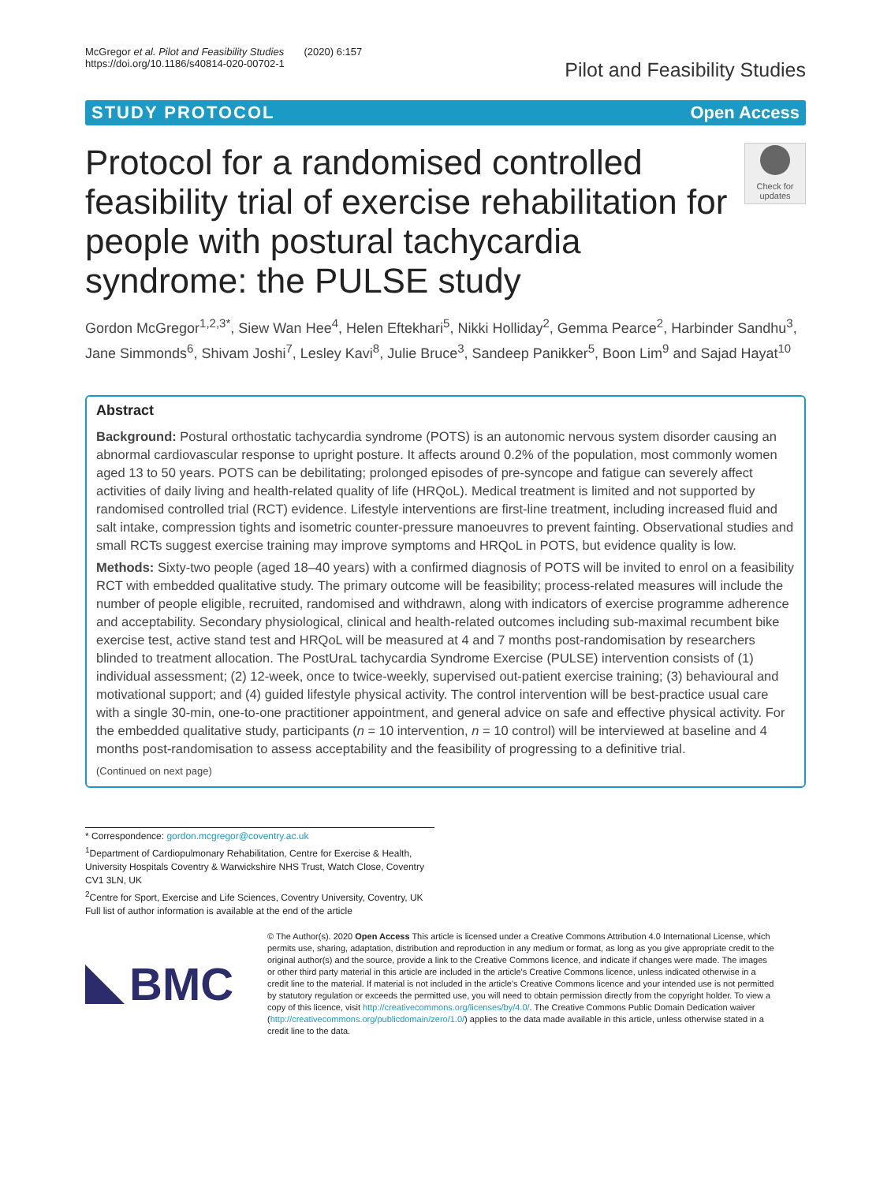McGregor et al. Pilot and Feasibility Studies (2020) 6:157
https://doi.org/10.1186/s40814-020-00702-1
Pilot and Feasibility Studies
STUDY PROTOCOL Open Access
Protocol for a randomised controlled feasibility trial of exercise rehabilitation for people with postural tachycardia syndrome: the PULSE study
Check for updates
Gordon McGregor<sup>1,2,3*</sup>, Siew Wan Hee<sup>4</sup>, Helen Eftekhari<sup>5</sup>, Nikki Holliday<sup>2</sup>, Gemma Pearce<sup>2</sup>, Harbinder Sandhu<sup>3</sup>, Jane Simmonds<sup>6</sup>, Shivam Joshi<sup>7</sup>, Lesley Kavi<sup>8</sup>, Julie Bruce<sup>3</sup>, Sandeep Panikker<sup>5</sup>, Boon Lim<sup>9</sup> and Sajad Hayat<sup>10</sup>
Abstract
Background: Postural orthostatic tachycardia syndrome (POTS) is an autonomic nervous system disorder causing an abnormal cardiovascular response to upright posture. It affects around 0.2% of the population, most commonly women aged 13 to 50 years. POTS can be debilitating; prolonged episodes of pre-syncope and fatigue can severely affect activities of daily living and health-related quality of life (HRQoL). Medical treatment is limited and not supported by randomised controlled trial (RCT) evidence. Lifestyle interventions are first-line treatment, including increased fluid and salt intake, compression tights and isometric counter-pressure manoeuvres to prevent fainting. Observational studies and small RCTs suggest exercise training may improve symptoms and HRQoL in POTS, but evidence quality is low.
Methods: Sixty-two people (aged 18–40 years) with a confirmed diagnosis of POTS will be invited to enrol on a feasibility RCT with embedded qualitative study. The primary outcome will be feasibility; process-related measures will include the number of people eligible, recruited, randomised and withdrawn, along with indicators of exercise programme adherence and acceptability. Secondary physiological, clinical and health-related outcomes including sub-maximal recumbent bike exercise test, active stand test and HRQoL will be measured at 4 and 7 months post-randomisation by researchers blinded to treatment allocation. The PostUraL tachycardia Syndrome Exercise (PULSE) intervention consists of (1) individual assessment; (2) 12-week, once to twice-weekly, supervised out-patient exercise training; (3) behavioural and motivational support; and (4) guided lifestyle physical activity. The control intervention will be best-practice usual care with a single 30-min, one-to-one practitioner appointment, and general advice on safe and effective physical activity. For the embedded qualitative study, participants (n = 10 intervention, n = 10 control) will be interviewed at baseline and 4 months post-randomisation to assess acceptability and the feasibility of progressing to a definitive trial.
(Continued on next page)
* Correspondence: gordon.mcgregor@coventry.ac.uk
<sup>1</sup> Department of Cardiopulmonary Rehabilitation, Centre for Exercise & Health, University Hospitals Coventry & Warwickshire NHS Trust, Watch Close, Coventry CV1 3LN, UK
<sup>2</sup> Centre for Sport, Exercise and Life Sciences, Coventry University, Coventry, UK
Full list of author information is available at the end of the article
BMC
© The Author(s). 2020 Open Access This article is licensed under a Creative Commons Attribution 4.0 International License, which permits use, sharing, adaptation, distribution and reproduction in any medium or format, as long as you give appropriate credit to the original author(s) and the source, provide a link to the Creative Commons licence, and indicate if changes were made. The images or other third party material in this article are included in the article's Creative Commons licence, unless indicated otherwise in a credit line to the material. If material is not included in the article's Creative Commons licence and your intended use is not permitted by statutory regulation or exceeds the permitted use, you will need to obtain permission directly from the copyright holder. To view a copy of this licence, visit http://creativecommons.org/licenses/by/4.0/. The Creative Commons Public Domain Dedication waiver (http://creativecommons.org/publicdomain/zero/1.0/) applies to the data made available in this article, unless otherwise stated in a credit line to the data.